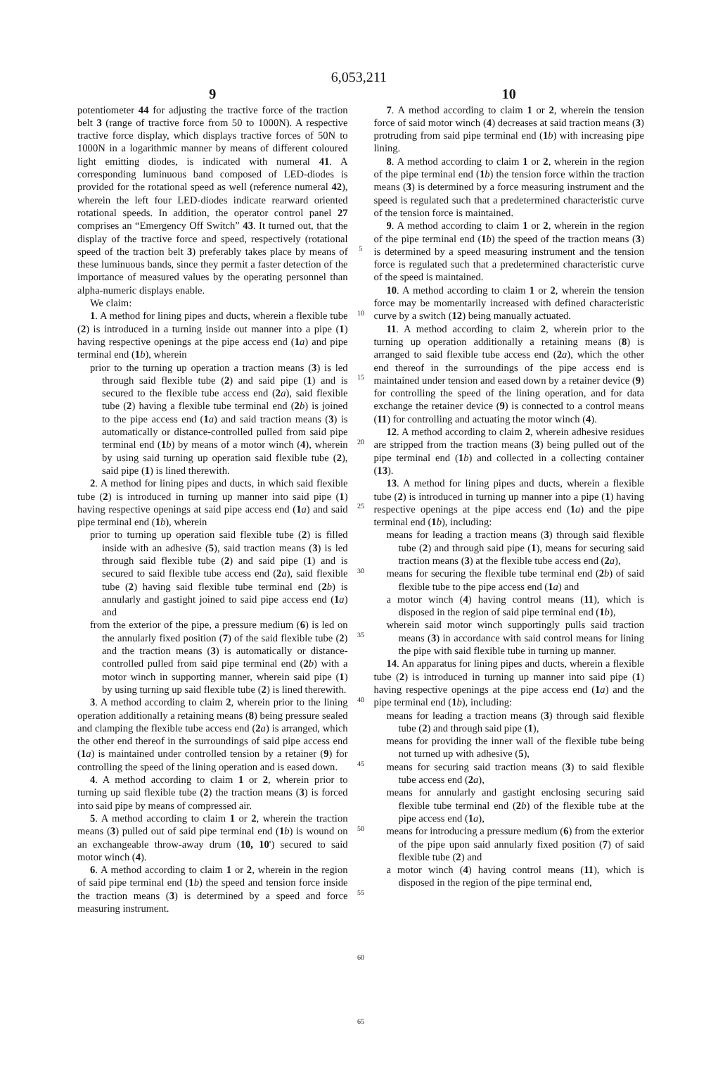6,053,211
9
potentiometer 44 for adjusting the tractive force of the traction belt 3 (range of tractive force from 50 to 1000N). A respective tractive force display, which displays tractive forces of 50N to 1000N in a logarithmic manner by means of different coloured light emitting diodes, is indicated with numeral 41. A corresponding luminuous band composed of LED-diodes is provided for the rotational speed as well (reference numeral 42), wherein the left four LED-diodes indicate rearward oriented rotational speeds. In addition, the operator control panel 27 comprises an “Emergency Off Switch” 43. It turned out, that the display of the tractive force and speed, respectively (rotational speed of the traction belt 3) preferably takes place by means of these luminuous bands, since they permit a faster detection of the importance of measured values by the operating personnel than alpha-numeric displays enable.
We claim:
1. A method for lining pipes and ducts, wherein a flexible tube (2) is introduced in a turning inside out manner into a pipe (1) having respective openings at the pipe access end (1 a) and pipe terminal end (1 b), wherein
prior to the turning up operation a traction means (3) is led through said flexible tube (2) and said pipe (1) and is secured to the flexible tube access end (2 a), said flexible tube (2) having a flexible tube terminal end (2 b) is joined to the pipe access end (1 a) and said traction means (3) is automatically or distance-controlled pulled from said pipe terminal end (1 b) by means of a motor winch (4), wherein by using said turning up operation said flexible tube (2), said pipe (1) is lined therewith.
2. A method for lining pipes and ducts, in which said flexible tube (2) is introduced in turning up manner into said pipe (1) having respective openings at said pipe access end (1 a) and said pipe terminal end (1 b), wherein
prior to turning up operation said flexible tube (2) is filled inside with an adhesive (5), said traction means (3) is led through said flexible tube (2) and said pipe (1) and is secured to said flexible tube access end (2 a), said flexible tube (2) having said flexible tube terminal end (2 b) is annularly and gastight joined to said pipe access end (1 a) and
from the exterior of the pipe, a pressure medium (6) is led on the annularly fixed position (7) of the said flexible tube (2) and the traction means (3) is automatically or distance-controlled pulled from said pipe terminal end (2 b) with a motor winch in supporting manner, wherein said pipe (1) by using turning up said flexible tube (2) is lined therewith.
3. A method according to claim 2, wherein prior to the lining operation additionally a retaining means (8) being pressure sealed and clamping the flexible tube access end (2 a) is arranged, which the other end thereof in the surroundings of said pipe access end (1 a) is maintained under controlled tension by a retainer (9) for controlling the speed of the lining operation and is eased down.
4. A method according to claim 1 or 2, wherein prior to turning up said flexible tube (2) the traction means (3) is forced into said pipe by means of compressed air.
5. A method according to claim 1 or 2, wherein the traction means (3) pulled out of said pipe terminal end (1 b) is wound on an exchangeable throw-away drum (10, 10') secured to said motor winch (4).
6. A method according to claim 1 or 2, wherein in the region of said pipe terminal end (1 b) the speed and tension force inside the traction means (3) is determined by a speed and force measuring instrument.
5
10
15
20
25
30
35
40
45
50
55
60
65
10
7. A method according to claim 1 or 2, wherein the tension force of said motor winch (4) decreases at said traction means (3) protruding from said pipe terminal end (1 b) with increasing pipe lining.
8. A method according to claim 1 or 2, wherein in the region of the pipe terminal end (1 b) the tension force within the traction means (3) is determined by a force measuring instrument and the speed is regulated such that a predetermined characteristic curve of the tension force is maintained.
9. A method according to claim 1 or 2, wherein in the region of the pipe terminal end (1 b) the speed of the traction means (3) is determined by a speed measuring instrument and the tension force is regulated such that a predetermined characteristic curve of the speed is maintained.
10. A method according to claim 1 or 2, wherein the tension force may be momentarily increased with defined characteristic curve by a switch (12) being manually actuated.
11. A method according to claim 2, wherein prior to the turning up operation additionally a retaining means (8) is arranged to said flexible tube access end (2 a), which the other end thereof in the surroundings of the pipe access end is maintained under tension and eased down by a retainer device (9) for controlling the speed of the lining operation, and for data exchange the retainer device (9) is connected to a control means (11) for controlling and actuating the motor winch (4).
12. A method according to claim 2, wherein adhesive residues are stripped from the traction means (3) being pulled out of the pipe terminal end (1 b) and collected in a collecting container (13).
13. A method for lining pipes and ducts, wherein a flexible tube (2) is introduced in turning up manner into a pipe (1) having respective openings at the pipe access end (1 a) and the pipe terminal end (1 b), including:
means for leading a traction means (3) through said flexible tube (2) and through said pipe (1), means for securing said traction means (3) at the flexible tube access end (2 a),
means for securing the flexible tube terminal end (2 b) of said flexible tube to the pipe access end (1 a) and
a motor winch (4) having control means (11), which is disposed in the region of said pipe terminal end (1 b),
wherein said motor winch supportingly pulls said traction means (3) in accordance with said control means for lining the pipe with said flexible tube in turning up manner.
14. An apparatus for lining pipes and ducts, wherein a flexible tube (2) is introduced in turning up manner into said pipe (1) having respective openings at the pipe access end (1 a) and the pipe terminal end (1 b), including:
means for leading a traction means (3) through said flexible tube (2) and through said pipe (1),
means for providing the inner wall of the flexible tube being not turned up with adhesive (5),
means for securing said traction means (3) to said flexible tube access end (2 a),
means for annularly and gastight enclosing securing said flexible tube terminal end (2 b) of the flexible tube at the pipe access end (1 a),
means for introducing a pressure medium (6) from the exterior of the pipe upon said annularly fixed position (7) of said flexible tube (2) and
a motor winch (4) having control means (11), which is disposed in the region of the pipe terminal end,